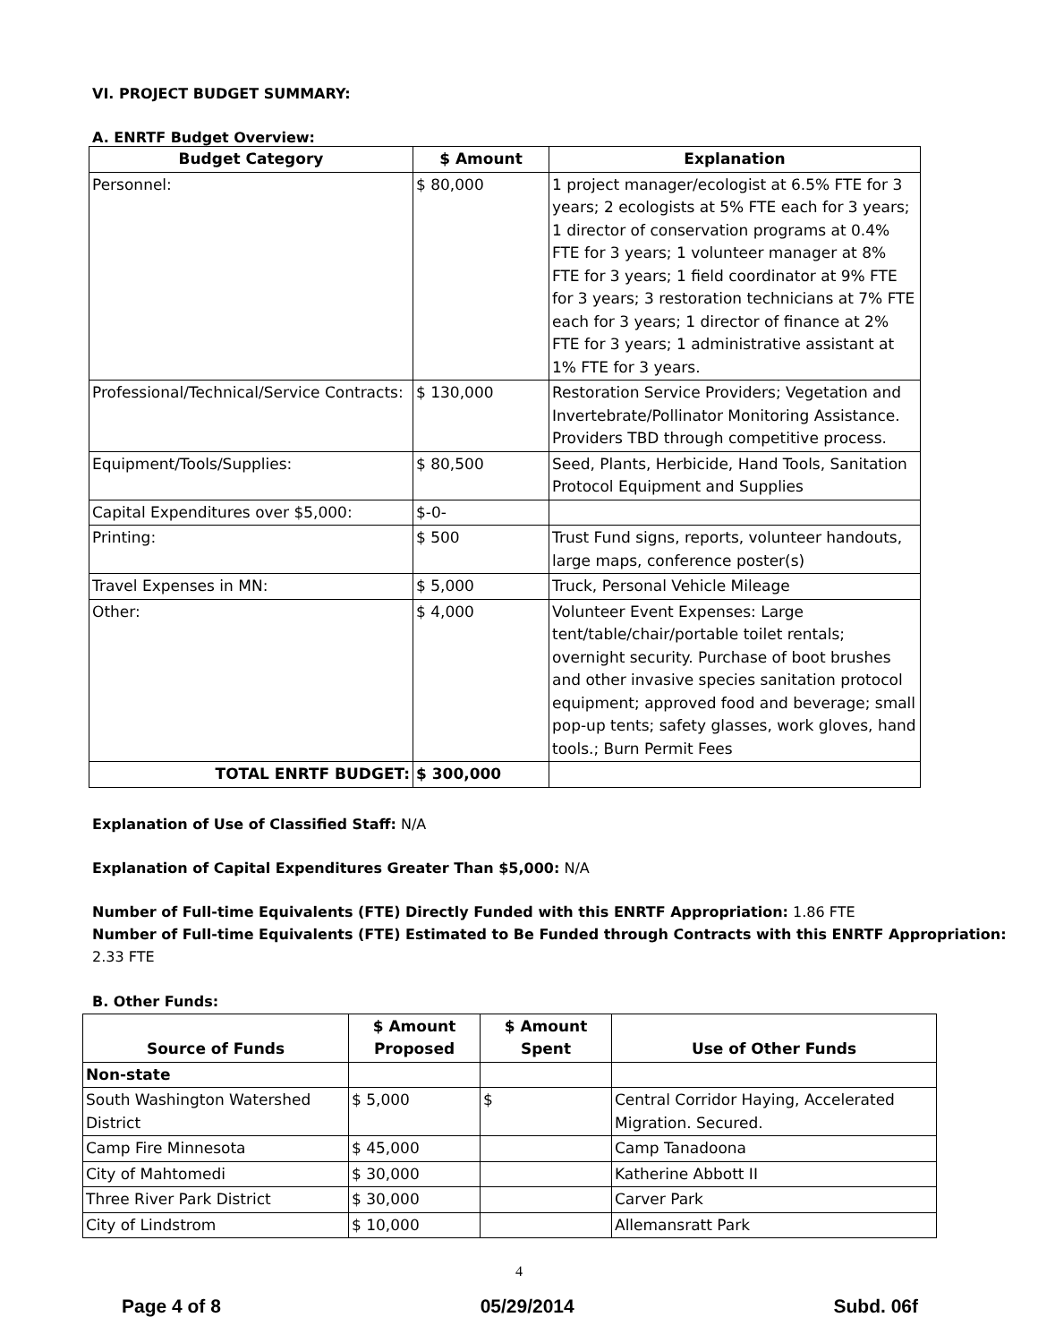VI. PROJECT BUDGET SUMMARY:
A. ENRTF Budget Overview:
| Budget Category | $ Amount | Explanation |
| --- | --- | --- |
| Personnel: | $ 80,000 | 1 project manager/ecologist at 6.5% FTE for 3 years; 2 ecologists at 5% FTE each for 3 years; 1 director of conservation programs at 0.4% FTE for 3 years; 1 volunteer manager at 8% FTE for 3 years; 1 field coordinator at 9% FTE for 3 years; 3 restoration technicians at 7% FTE each for 3 years; 1 director of finance at 2% FTE for 3 years; 1 administrative assistant at 1% FTE for 3 years. |
| Professional/Technical/Service Contracts: | $ 130,000 | Restoration Service Providers; Vegetation and Invertebrate/Pollinator Monitoring Assistance. Providers TBD through competitive process. |
| Equipment/Tools/Supplies: | $ 80,500 | Seed, Plants, Herbicide, Hand Tools, Sanitation Protocol Equipment and Supplies |
| Capital Expenditures over $5,000: | $-0- | |
| Printing: | $ 500 | Trust Fund signs, reports, volunteer handouts, large maps, conference poster(s) |
| Travel Expenses in MN: | $ 5,000 | Truck, Personal Vehicle Mileage |
| Other: | $ 4,000 | Volunteer Event Expenses: Large tent/table/chair/portable toilet rentals; overnight security. Purchase of boot brushes and other invasive species sanitation protocol equipment; approved food and beverage; small pop-up tents; safety glasses, work gloves, hand tools.; Burn Permit Fees |
| TOTAL ENRTF BUDGET: | $ 300,000 | |
Explanation of Use of Classified Staff: N/A
Explanation of Capital Expenditures Greater Than $5,000: N/A
Number of Full-time Equivalents (FTE) Directly Funded with this ENRTF Appropriation: 1.86 FTE
Number of Full-time Equivalents (FTE) Estimated to Be Funded through Contracts with this ENRTF Appropriation: 2.33 FTE
B. Other Funds:
| Source of Funds | $ Amount Proposed | $ Amount Spent | Use of Other Funds |
| --- | --- | --- | --- |
| Non-state | | | |
| South Washington Watershed District | $ 5,000 | $ | Central Corridor Haying, Accelerated Migration. Secured. |
| Camp Fire Minnesota | $ 45,000 | | Camp Tanadoona |
| City of Mahtomedi | $ 30,000 | | Katherine Abbott II |
| Three River Park District | $ 30,000 | | Carver Park |
| City of Lindstrom | $ 10,000 | | Allemansratt Park |
4
Page 4 of 8 05/29/2014 Subd. 06f